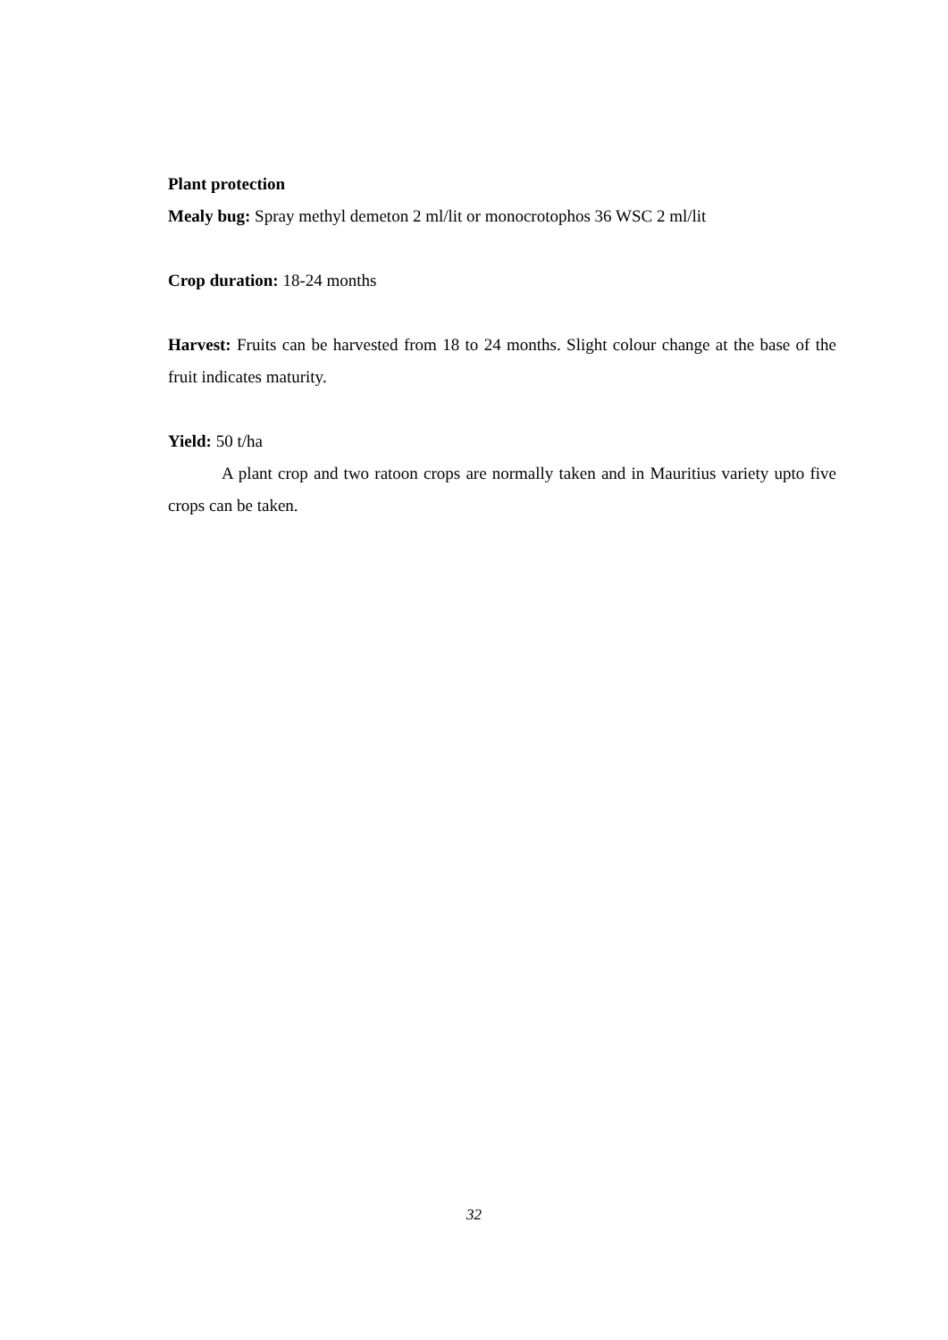Plant protection
Mealy bug: Spray methyl demeton 2 ml/lit or monocrotophos 36 WSC 2 ml/lit
Crop duration: 18-24 months
Harvest: Fruits can be harvested from 18 to 24 months. Slight colour change at the base of the fruit indicates maturity.
Yield: 50 t/ha
A plant crop and two ratoon crops are normally taken and in Mauritius variety upto five crops can be taken.
32